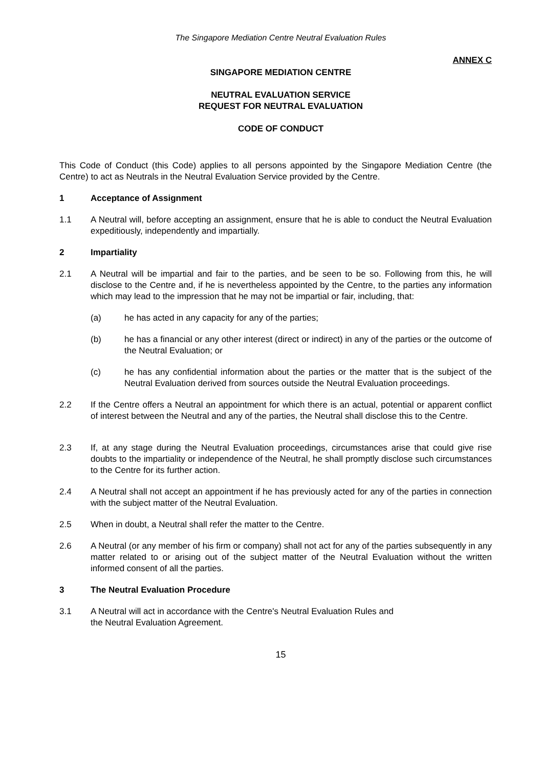The Singapore Mediation Centre Neutral Evaluation Rules
ANNEX C
SINGAPORE MEDIATION CENTRE
NEUTRAL EVALUATION SERVICE
REQUEST FOR NEUTRAL EVALUATION
CODE OF CONDUCT
This Code of Conduct (this Code) applies to all persons appointed by the Singapore Mediation Centre (the Centre) to act as Neutrals in the Neutral Evaluation Service provided by the Centre.
1 Acceptance of Assignment
1.1 A Neutral will, before accepting an assignment, ensure that he is able to conduct the Neutral Evaluation expeditiously, independently and impartially.
2 Impartiality
2.1 A Neutral will be impartial and fair to the parties, and be seen to be so. Following from this, he will disclose to the Centre and, if he is nevertheless appointed by the Centre, to the parties any information which may lead to the impression that he may not be impartial or fair, including, that:
(a) he has acted in any capacity for any of the parties;
(b) he has a financial or any other interest (direct or indirect) in any of the parties or the outcome of the Neutral Evaluation; or
(c) he has any confidential information about the parties or the matter that is the subject of the Neutral Evaluation derived from sources outside the Neutral Evaluation proceedings.
2.2 If the Centre offers a Neutral an appointment for which there is an actual, potential or apparent conflict of interest between the Neutral and any of the parties, the Neutral shall disclose this to the Centre.
2.3 If, at any stage during the Neutral Evaluation proceedings, circumstances arise that could give rise doubts to the impartiality or independence of the Neutral, he shall promptly disclose such circumstances to the Centre for its further action.
2.4 A Neutral shall not accept an appointment if he has previously acted for any of the parties in connection with the subject matter of the Neutral Evaluation.
2.5 When in doubt, a Neutral shall refer the matter to the Centre.
2.6 A Neutral (or any member of his firm or company) shall not act for any of the parties subsequently in any matter related to or arising out of the subject matter of the Neutral Evaluation without the written informed consent of all the parties.
3 The Neutral Evaluation Procedure
3.1 A Neutral will act in accordance with the Centre's Neutral Evaluation Rules and
the Neutral Evaluation Agreement.
15